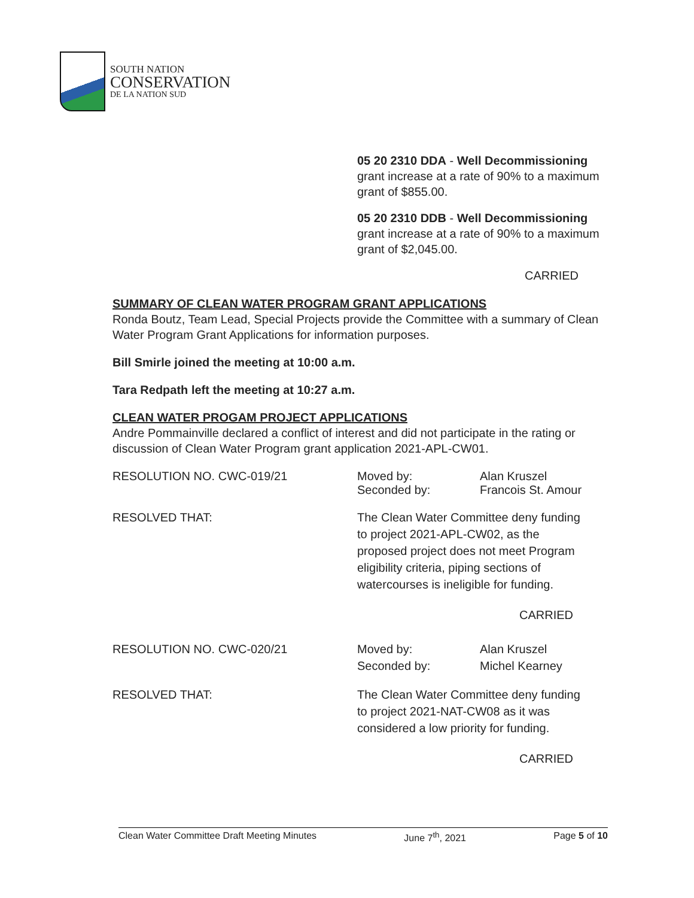SOUTH NATION
CONSERVATION
DE LA NATION SUD
05 20 2310 DDA - Well Decommissioning
grant increase at a rate of 90% to a maximum grant of $855.00.
05 20 2310 DDB - Well Decommissioning
grant increase at a rate of 90% to a maximum grant of $2,045.00.
CARRIED
SUMMARY OF CLEAN WATER PROGRAM GRANT APPLICATIONS
Ronda Boutz, Team Lead, Special Projects provide the Committee with a summary of Clean Water Program Grant Applications for information purposes.
Bill Smirle joined the meeting at 10:00 a.m.
Tara Redpath left the meeting at 10:27 a.m.
CLEAN WATER PROGAM PROJECT APPLICATIONS
Andre Pommainville declared a conflict of interest and did not participate in the rating or discussion of Clean Water Program grant application 2021-APL-CW01.
RESOLUTION NO. CWC-019/21 Moved by:
Seconded by:
Alan Kruszel
Francois St. Amour
RESOLVED THAT: The Clean Water Committee deny funding
to project 2021-APL-CW02, as the
proposed project does not meet Program
eligibility criteria, piping sections of
watercourses is ineligible for funding.
CARRIED
RESOLUTION NO. CWC-020/21 Moved by:
Seconded by:
Alan Kruszel
Michel Kearney
RESOLVED THAT: The Clean Water Committee deny funding
to project 2021-NAT-CW08 as it was
considered a low priority for funding.
CARRIED
Clean Water Committee Draft Meeting Minutes June 7<sup>th</sup>, 2021 Page 5 of 10